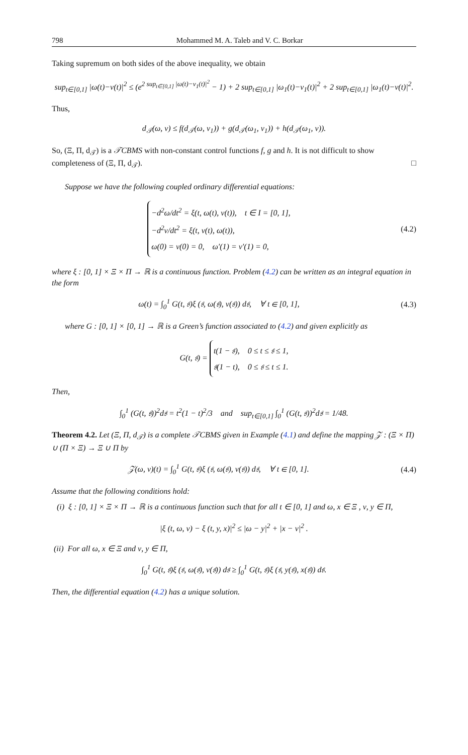798 Mohammed M. A. Taleb and V. C. Borkar
Taking supremum on both sides of the above inequality, we obtain
sup<sub>t∈[0,1]</sub> |ω(t)−ν(t)|<sup>2</sup> ≤ (e<sup>2 sup<sub>t∈[0,1]</sub> |ω(t)−ν<sub>1</sub>(t)|<sup>2</sup></sup> − 1) + 2 sup<sub>t∈[0,1]</sub> |ω<sub>1</sub>(t)−ν<sub>1</sub>(t)|<sup>2</sup> + 2 sup<sub>t∈[0,1]</sub> |ω<sub>1</sub>(t)−ν(t)|<sup>2</sup>.
Thus,
d<sub>𝒯</sub>(ω, ν) ≤ f(d<sub>𝒯</sub>(ω, ν<sub>1</sub>)) + g(d<sub>𝒯</sub>(ω<sub>1</sub>, ν<sub>1</sub>)) + h(d<sub>𝒯</sub>(ω<sub>1</sub>, ν)).
So, (Ξ, Π, d<sub>𝒯</sub>) is a 𝒯CBMS with non-constant control functions f, g and h. It is not difficult to show completeness of (Ξ, Π, d<sub>𝒯</sub>). □
Suppose we have the following coupled ordinary differential equations:
−d<sup>2</sup>ω/dt<sup>2</sup> = ξ(t, ω(t), ν(t)), t ∈ I = [0, 1],
−d<sup>2</sup>ν/dt<sup>2</sup> = ξ(t, ν(t), ω(t)),
ω(0) = ν(0) = 0, ω′(1) = ν′(1) = 0,
(4.2)
where ξ : [0, 1] × Ξ × Π → ℝ is a continuous function. Problem (4.2) can be written as an integral equation in the form
ω(t) = ∫<sub>0</sub><sup>1</sup> G(t, 𝔰)ξ (𝔰, ω(𝔰), ν(𝔰)) d𝔰, ∀ t ∈ [0, 1],
(4.3)
where G : [0, 1] × [0, 1] → ℝ is a Green’s function associated to (4.2) and given explicitly as
G(t, 𝔰) =
t(1 − 𝔰), 0 ≤ t ≤ 𝔰 ≤ 1,
𝔰(1 − t), 0 ≤ 𝔰 ≤ t ≤ 1.
Then,
∫<sub>0</sub><sup>1</sup> (G(t, 𝔰))<sup>2</sup>d𝔰 = t<sup>2</sup>(1 − t)<sup>2</sup>/3 and sup<sub>t∈[0,1]</sub> ∫<sub>0</sub><sup>1</sup> (G(t, 𝔰))<sup>2</sup>d𝔰 = 1/48.
Theorem 4.2. Let (Ξ, Π, d<sub>𝒯</sub>) is a complete 𝒯CBMS given in Example (4.1) and define the mapping 𝒵 : (Ξ × Π) ∪ (Π × Ξ) → Ξ ∪ Π by
𝒵(ω, ν)(t) = ∫<sub>0</sub><sup>1</sup> G(t, 𝔰)ξ (𝔰, ω(𝔰), ν(𝔰)) d𝔰, ∀ t ∈ [0, 1].
(4.4)
Assume that the following conditions hold:
(i) ξ : [0, 1] × Ξ × Π → ℝ is a continuous function such that for all t ∈ [0, 1] and ω, x ∈ Ξ , ν, y ∈ Π,
|ξ (t, ω, ν) − ξ (t, y, x)|<sup>2</sup> ≤ |ω − y|<sup>2</sup> + |x − ν|<sup>2</sup> .
(ii) For all ω, x ∈ Ξ and ν, y ∈ Π,
∫<sub>0</sub><sup>1</sup> G(t, 𝔰)ξ (𝔰, ω(𝔰), ν(𝔰)) d𝔰 ≥ ∫<sub>0</sub><sup>1</sup> G(t, 𝔰)ξ (𝔰, y(𝔰), x(𝔰)) d𝔰.
Then, the differential equation (4.2) has a unique solution.